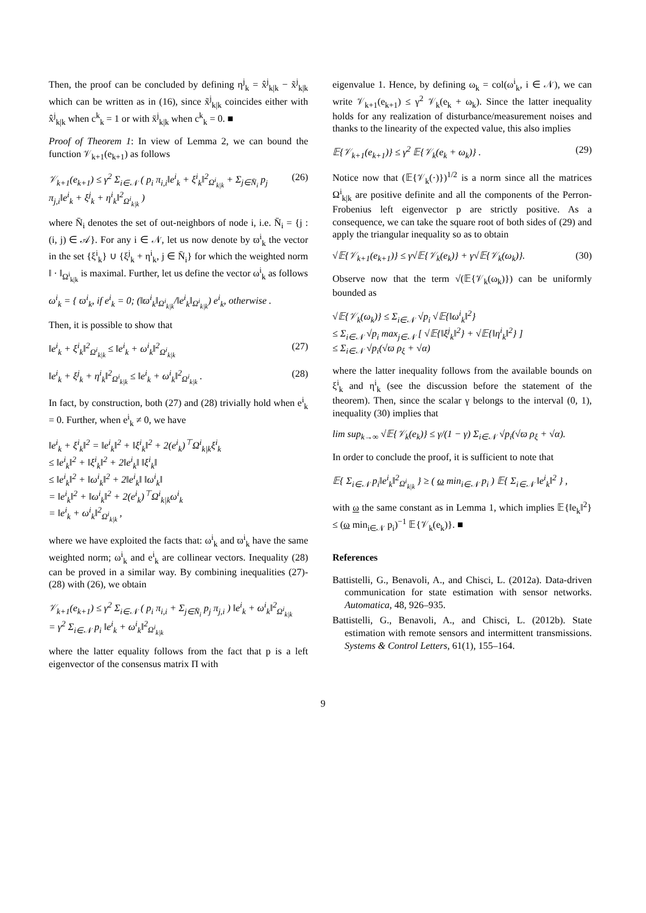Then, the proof can be concluded by defining η<sup>j</sup><sub>k</sub> = x̂<sup>j</sup><sub>k|k</sub> − x̃<sup>j</sup><sub>k|k</sub> which can be written as in (16), since x̃<sup>j</sup><sub>k|k</sub> coincides either with x̂<sup>j</sup><sub>k|k</sub> when c<sup>k</sup><sub>k</sub> = 1 or with x̄<sup>j</sup><sub>k|k</sub> when c<sup>k</sup><sub>k</sub> = 0. ■
Proof of Theorem 1: In view of Lemma 2, we can bound the function 𝒱<sub>k+1</sub>(e<sub>k+1</sub>) as follows
𝒱<sub>k+1</sub>(e<sub>k+1</sub>) ≤ γ<sup>2</sup> Σ<sub>i∈𝒩</sub> ( p<sub>i</sub> π<sub>i,i</sub>‖e<sup>i</sup><sub>k</sub> + ξ<sup>i</sup><sub>k</sub>‖<sup>2</sup><sub>Ω<sup>i</sup><sub>k|k</sub></sub> + Σ<sub>j∈N̄<sub>i</sub></sub> p<sub>j</sub> π<sub>j,i</sub>‖e<sup>i</sup><sub>k</sub> + ξ<sup>j</sup><sub>k</sub> + η<sup>i</sup><sub>k</sub>‖<sup>2</sup><sub>Ω<sup>i</sup><sub>k|k</sub></sub> ) (26)
where N̄<sub>i</sub> denotes the set of out-neighbors of node i, i.e. N̄<sub>i</sub> = {j : (i, j) ∈ 𝒜}. For any i ∈ 𝒩, let us now denote by ϖ<sup>i</sup><sub>k</sub> the vector in the set {ξ<sup>i</sup><sub>k</sub>} ∪ {ξ<sup>j</sup><sub>k</sub> + η<sup>i</sup><sub>k</sub>, j ∈ N̄<sub>i</sub>} for which the weighted norm ‖ · ‖<sub>Ω<sup>i</sup><sub>k|k</sub></sub> is maximal. Further, let us define the vector ω<sup>i</sup><sub>k</sub> as follows
ω<sup>i</sup><sub>k</sub> = { ϖ<sup>i</sup><sub>k</sub>, if e<sup>i</sup><sub>k</sub> = 0; (‖ϖ<sup>i</sup><sub>k</sub>‖<sub>Ω<sup>i</sup><sub>k|k</sub></sub>/‖e<sup>i</sup><sub>k</sub>‖<sub>Ω<sup>i</sup><sub>k|k</sub></sub>) e<sup>i</sup><sub>k</sub>, otherwise .
Then, it is possible to show that
‖e<sup>i</sup><sub>k</sub> + ξ<sup>i</sup><sub>k</sub>‖<sup>2</sup><sub>Ω<sup>i</sup><sub>k|k</sub></sub> ≤ ‖e<sup>i</sup><sub>k</sub> + ω<sup>i</sup><sub>k</sub>‖<sup>2</sup><sub>Ω<sup>i</sup><sub>k|k</sub></sub> (27)
‖e<sup>i</sup><sub>k</sub> + ξ<sup>j</sup><sub>k</sub> + η<sup>i</sup><sub>k</sub>‖<sup>2</sup><sub>Ω<sup>i</sup><sub>k|k</sub></sub> ≤ ‖e<sup>i</sup><sub>k</sub> + ω<sup>i</sup><sub>k</sub>‖<sup>2</sup><sub>Ω<sup>i</sup><sub>k|k</sub></sub> . (28)
In fact, by construction, both (27) and (28) trivially hold when e<sup>i</sup><sub>k</sub> = 0. Further, when e<sup>i</sup><sub>k</sub> ≠ 0, we have
‖e<sup>i</sup><sub>k</sub> + ξ<sup>i</sup><sub>k</sub>‖<sup>2</sup> = ‖e<sup>i</sup><sub>k</sub>‖<sup>2</sup> + ‖ξ<sup>i</sup><sub>k</sub>‖<sup>2</sup> + 2(e<sup>i</sup><sub>k</sub>)<sup>⊤</sup>Ω<sup>i</sup><sub>k|k</sub>ξ<sup>i</sup><sub>k</sub>
≤ ‖e<sup>i</sup><sub>k</sub>‖<sup>2</sup> + ‖ξ<sup>i</sup><sub>k</sub>‖<sup>2</sup> + 2‖e<sup>i</sup><sub>k</sub>‖ ‖ξ<sup>i</sup><sub>k</sub>‖
≤ ‖e<sup>i</sup><sub>k</sub>‖<sup>2</sup> + ‖ω<sup>i</sup><sub>k</sub>‖<sup>2</sup> + 2‖e<sup>i</sup><sub>k</sub>‖ ‖ω<sup>i</sup><sub>k</sub>‖
= ‖e<sup>i</sup><sub>k</sub>‖<sup>2</sup> + ‖ω<sup>i</sup><sub>k</sub>‖<sup>2</sup> + 2(e<sup>i</sup><sub>k</sub>)<sup>⊤</sup>Ω<sup>i</sup><sub>k|k</sub>ω<sup>i</sup><sub>k</sub>
= ‖e<sup>i</sup><sub>k</sub> + ω<sup>i</sup><sub>k</sub>‖<sup>2</sup><sub>Ω<sup>i</sup><sub>k|k</sub></sub> ,
where we have exploited the facts that: ω<sup>i</sup><sub>k</sub> and ϖ<sup>i</sup><sub>k</sub> have the same weighted norm; ω<sup>i</sup><sub>k</sub> and e<sup>i</sup><sub>k</sub> are collinear vectors. Inequality (28) can be proved in a similar way. By combining inequalities (27)-(28) with (26), we obtain
𝒱<sub>k+1</sub>(e<sub>k+1</sub>) ≤ γ<sup>2</sup> Σ<sub>i∈𝒩</sub> ( p<sub>i</sub> π<sub>i,i</sub> + Σ<sub>j∈N̄<sub>i</sub></sub> p<sub>j</sub> π<sub>j,i</sub> ) ‖e<sup>i</sup><sub>k</sub> + ω<sup>i</sup><sub>k</sub>‖<sup>2</sup><sub>Ω<sup>i</sup><sub>k|k</sub></sub>
= γ<sup>2</sup> Σ<sub>i∈𝒩</sub> p<sub>i</sub> ‖e<sup>i</sup><sub>k</sub> + ω<sup>i</sup><sub>k</sub>‖<sup>2</sup><sub>Ω<sup>i</sup><sub>k|k</sub></sub>
where the latter equality follows from the fact that p is a left eigenvector of the consensus matrix Π with
eigenvalue 1. Hence, by defining ω<sub>k</sub> = col(ω<sup>i</sup><sub>k</sub>, i ∈ 𝒩), we can write 𝒱<sub>k+1</sub>(e<sub>k+1</sub>) ≤ γ<sup>2</sup> 𝒱<sub>k</sub>(e<sub>k</sub> + ω<sub>k</sub>). Since the latter inequality holds for any realization of disturbance/measurement noises and thanks to the linearity of the expected value, this also implies
𝔼{𝒱<sub>k+1</sub>(e<sub>k+1</sub>)} ≤ γ<sup>2</sup> 𝔼{𝒱<sub>k</sub>(e<sub>k</sub> + ω<sub>k</sub>)} . (29)
Notice now that (𝔼{𝒱<sub>k</sub>(·)})<sup>1/2</sup> is a norm since all the matrices Ω<sup>i</sup><sub>k|k</sub> are positive definite and all the components of the Perron-Frobenius left eigenvector p are strictly positive. As a consequence, we can take the square root of both sides of (29) and apply the triangular inequality so as to obtain
√𝔼{𝒱<sub>k+1</sub>(e<sub>k+1</sub>)} ≤ γ√𝔼{𝒱<sub>k</sub>(e<sub>k</sub>)} + γ√𝔼{𝒱<sub>k</sub>(ω<sub>k</sub>)}. (30)
Observe now that the term √(𝔼{𝒱<sub>k</sub>(ω<sub>k</sub>)}) can be uniformly bounded as
√𝔼{𝒱<sub>k</sub>(ω<sub>k</sub>)} ≤ Σ<sub>i∈𝒩</sub> √p<sub>i</sub> √𝔼{‖ω<sup>i</sup><sub>k</sub>‖<sup>2</sup>}
≤ Σ<sub>i∈𝒩</sub> √p<sub>i</sub> max<sub>j∈𝒩</sub> [ √𝔼{‖ξ<sup>j</sup><sub>k</sub>‖<sup>2</sup>} + √𝔼{‖η<sup>i</sup><sub>k</sub>‖<sup>2</sup>} ]
≤ Σ<sub>i∈𝒩</sub> √p<sub>i</sub>(√ϖ ρ<sub>ξ</sub> + √α)
where the latter inequality follows from the available bounds on ξ<sup>i</sup><sub>k</sub> and η<sup>i</sup><sub>k</sub> (see the discussion before the statement of the theorem). Then, since the scalar γ belongs to the interval (0, 1), inequality (30) implies that
lim sup<sub>k→∞</sub> √𝔼{𝒱<sub>k</sub>(e<sub>k</sub>)} ≤ γ/(1 − γ) Σ<sub>i∈𝒩</sub> √p<sub>i</sub>(√ϖ ρ<sub>ξ</sub> + √α).
In order to conclude the proof, it is sufficient to note that
𝔼{ Σ<sub>i∈𝒩</sub> p<sub>i</sub>‖e<sup>i</sup><sub>k</sub>‖<sup>2</sup><sub>Ω<sup>i</sup><sub>k|k</sub></sub> } ≥ ( ω min<sub>i∈𝒩</sub> p<sub>i</sub> ) 𝔼{ Σ<sub>i∈𝒩</sub> ‖e<sup>i</sup><sub>k</sub>‖<sup>2</sup> } ,
with ω the same constant as in Lemma 1, which implies 𝔼{‖e<sub>k</sub>‖<sup>2</sup>} ≤ (ω min<sub>i∈𝒩</sub> p<sub>i</sub>)<sup>−1</sup> 𝔼{𝒱<sub>k</sub>(e<sub>k</sub>)}. ■
References
Battistelli, G., Benavoli, A., and Chisci, L. (2012a). Data-driven communication for state estimation with sensor networks. Automatica, 48, 926–935.
Battistelli, G., Benavoli, A., and Chisci, L. (2012b). State estimation with remote sensors and intermittent transmissions. Systems & Control Letters, 61(1), 155–164.
9